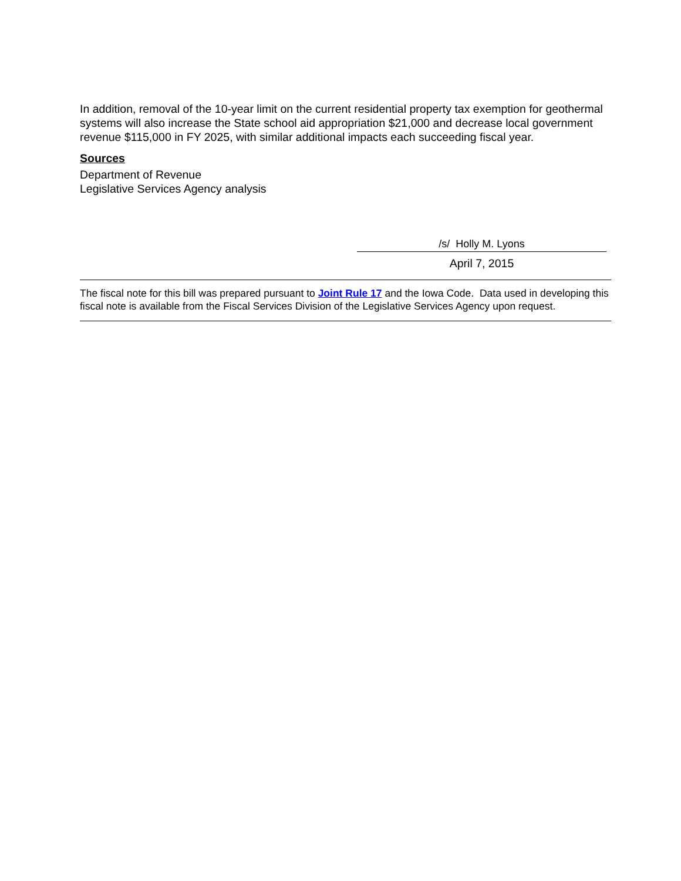In addition, removal of the 10-year limit on the current residential property tax exemption for geothermal systems will also increase the State school aid appropriation $21,000 and decrease local government revenue $115,000 in FY 2025, with similar additional impacts each succeeding fiscal year.
Sources
Department of Revenue
Legislative Services Agency analysis
/s/ Holly M. Lyons
April 7, 2015
The fiscal note for this bill was prepared pursuant to Joint Rule 17 and the Iowa Code. Data used in developing this fiscal note is available from the Fiscal Services Division of the Legislative Services Agency upon request.